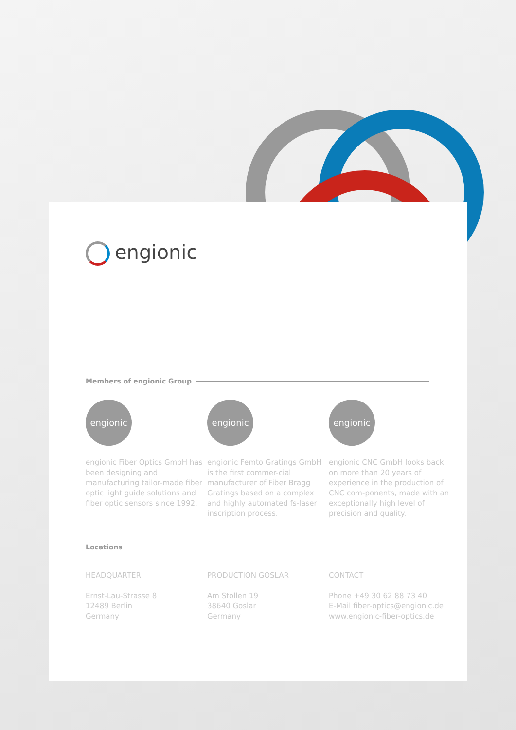engionic
Members of engionic Group
engionic
engionic Fiber Optics GmbH has been designing and manufacturing tailor-made fiber optic light guide solutions and fiber optic sensors since 1992.
engionic
engionic Femto Gratings GmbH is the first commer-cial manufacturer of Fiber Bragg Gratings based on a complex and highly automated fs-laser inscription process.
engionic
engionic CNC GmbH looks back on more than 20 years of experience in the production of CNC com-ponents, made with an exceptionally high level of precision and quality.
Locations
HEADQUARTER
Ernst-Lau-Strasse 8
12489 Berlin
Germany
PRODUCTION GOSLAR
Am Stollen 19
38640 Goslar
Germany
CONTACT
Phone +49 30 62 88 73 40
E-Mail fiber-optics@engionic.de
www.engionic-fiber-optics.de